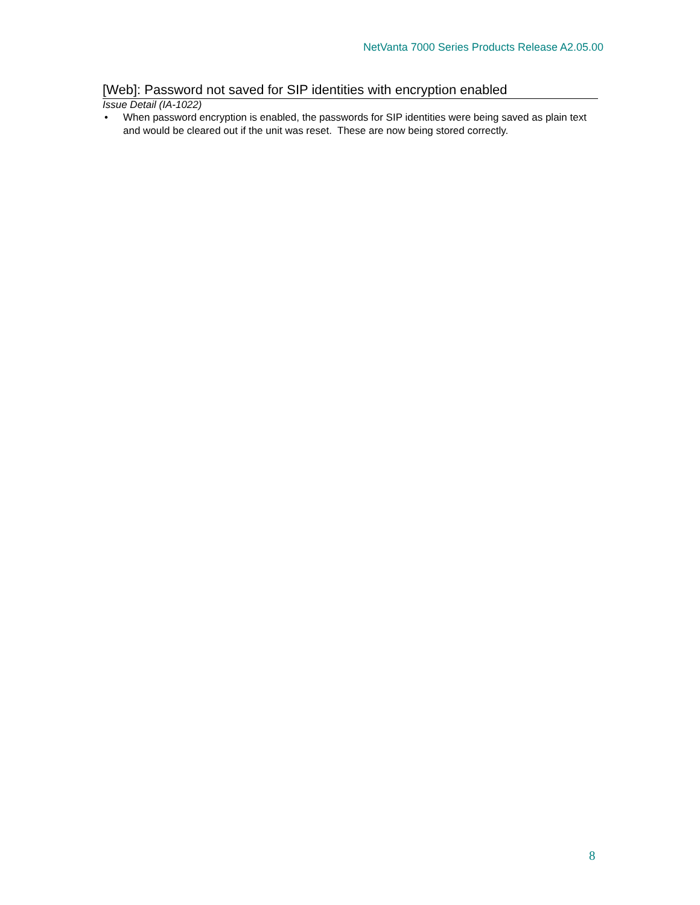NetVanta 7000 Series Products Release A2.05.00
[Web]: Password not saved for SIP identities with encryption enabled
Issue Detail (IA-1022)
• When password encryption is enabled, the passwords for SIP identities were being saved as plain text and would be cleared out if the unit was reset. These are now being stored correctly.
8